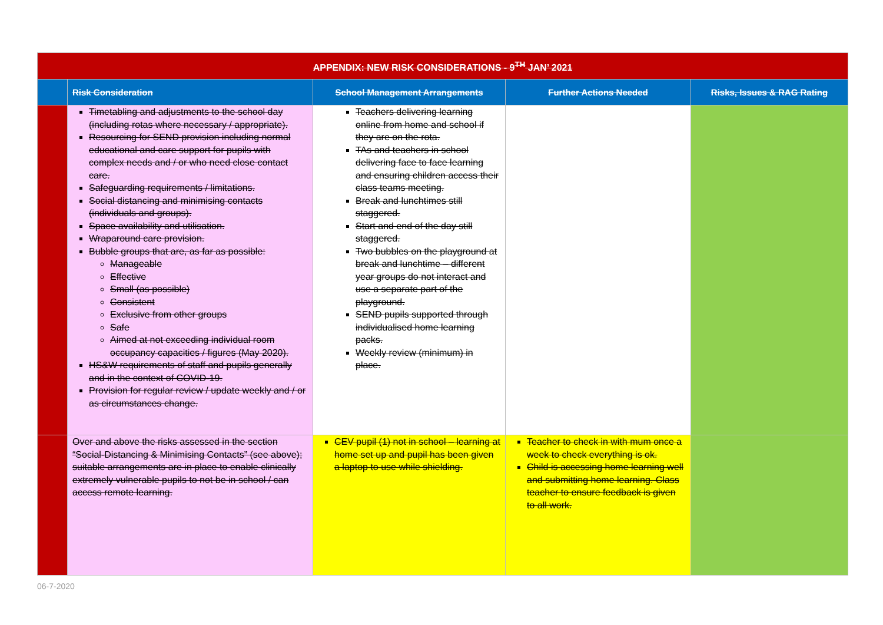| APPENDIX: NEW RISK CONSIDERATIONS - 9<sup>TH</sup> JAN’ 2021 | | | | |
| | Risk Consideration | School Management Arrangements | Further Actions Needed | Risks, Issues & RAG Rating |
| | Timetabling and adjustments to the school day (including rotas where necessary / appropriate). Resourcing for SEND provision including normal educational and care support for pupils with complex needs and / or who need close contact care. Safeguarding requirements / limitations. Social distancing and minimising contacts (individuals and groups). Space availability and utilisation. Wraparound care provision. Bubble groups that are, as far as possible: Manageable Effective Small (as possible) Consistent Exclusive from other groups Safe Aimed at not exceeding individual room occupancy capacities / figures (May 2020). HS&W requirements of staff and pupils generally and in the context of COVID-19. Provision for regular review / update weekly and / or as circumstances change. | Teachers delivering learning online from home and school if they are on the rota. TAs and teachers in school delivering face to face learning and ensuring children access their class teams meeting. Break and lunchtimes still staggered. Start and end of the day still staggered. Two bubbles on the playground at break and lunchtime – different year groups do not interact and use a separate part of the playground. SEND pupils supported through individualised home learning packs. Weekly review (minimum) in place. | | |
| | Over and above the risks assessed in the section “Social-Distancing & Minimising Contacts” (see above); suitable arrangements are in place to enable clinically extremely vulnerable pupils to not be in school / can access remote learning. | CEV pupil (1) not in school – learning at home set up and pupil has been given a laptop to use while shielding. | Teacher to check in with mum once a week to check everything is ok. Child is accessing home learning well and submitting home learning. Class teacher to ensure feedback is given to all work. | |
06-7-2020